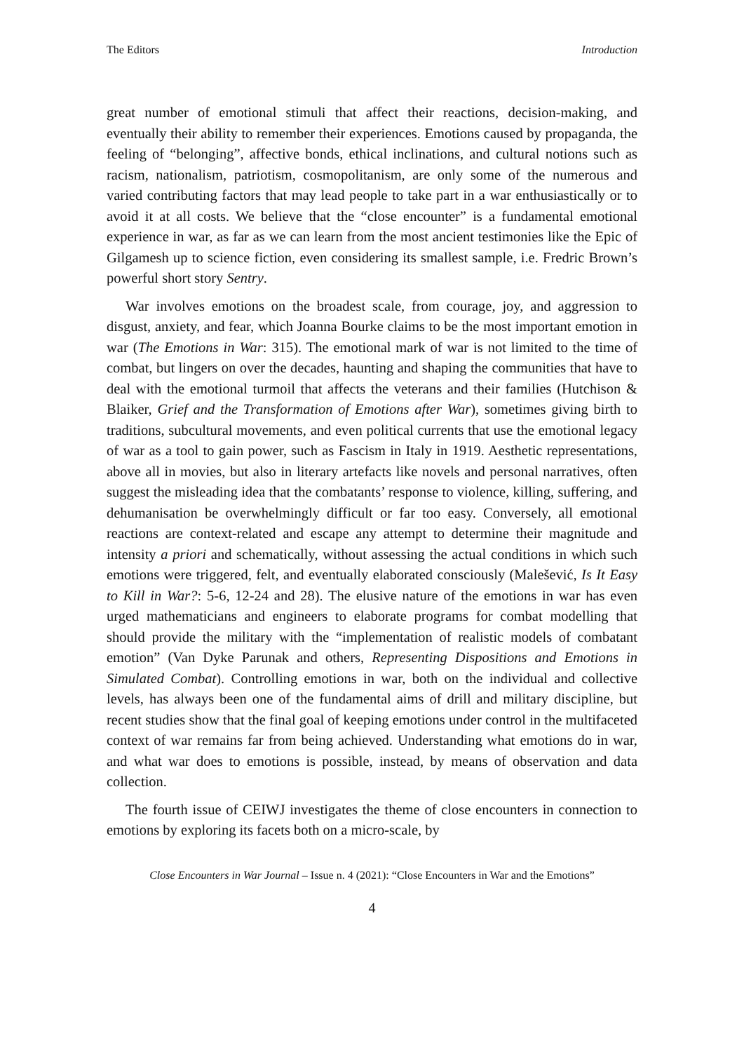The Editors Introduction
great number of emotional stimuli that affect their reactions, decision-making, and eventually their ability to remember their experiences. Emotions caused by propaganda, the feeling of “belonging”, affective bonds, ethical inclinations, and cultural notions such as racism, nationalism, patriotism, cosmopolitanism, are only some of the numerous and varied contributing factors that may lead people to take part in a war enthusiastically or to avoid it at all costs. We believe that the “close encounter” is a fundamental emotional experience in war, as far as we can learn from the most ancient testimonies like the Epic of Gilgamesh up to science fiction, even considering its smallest sample, i.e. Fredric Brown’s powerful short story Sentry.
War involves emotions on the broadest scale, from courage, joy, and aggression to disgust, anxiety, and fear, which Joanna Bourke claims to be the most important emotion in war (The Emotions in War: 315). The emotional mark of war is not limited to the time of combat, but lingers on over the decades, haunting and shaping the communities that have to deal with the emotional turmoil that affects the veterans and their families (Hutchison & Blaiker, Grief and the Transformation of Emotions after War), sometimes giving birth to traditions, subcultural movements, and even political currents that use the emotional legacy of war as a tool to gain power, such as Fascism in Italy in 1919. Aesthetic representations, above all in movies, but also in literary artefacts like novels and personal narratives, often suggest the misleading idea that the combatants’ response to violence, killing, suffering, and dehumanisation be overwhelmingly difficult or far too easy. Conversely, all emotional reactions are context-related and escape any attempt to determine their magnitude and intensity a priori and schematically, without assessing the actual conditions in which such emotions were triggered, felt, and eventually elaborated consciously (Malešević, Is It Easy to Kill in War?: 5-6, 12-24 and 28). The elusive nature of the emotions in war has even urged mathematicians and engineers to elaborate programs for combat modelling that should provide the military with the “implementation of realistic models of combatant emotion” (Van Dyke Parunak and others, Representing Dispositions and Emotions in Simulated Combat). Controlling emotions in war, both on the individual and collective levels, has always been one of the fundamental aims of drill and military discipline, but recent studies show that the final goal of keeping emotions under control in the multifaceted context of war remains far from being achieved. Understanding what emotions do in war, and what war does to emotions is possible, instead, by means of observation and data collection.
The fourth issue of CEIWJ investigates the theme of close encounters in connection to emotions by exploring its facets both on a micro-scale, by
Close Encounters in War Journal – Issue n. 4 (2021): “Close Encounters in War and the Emotions”
4